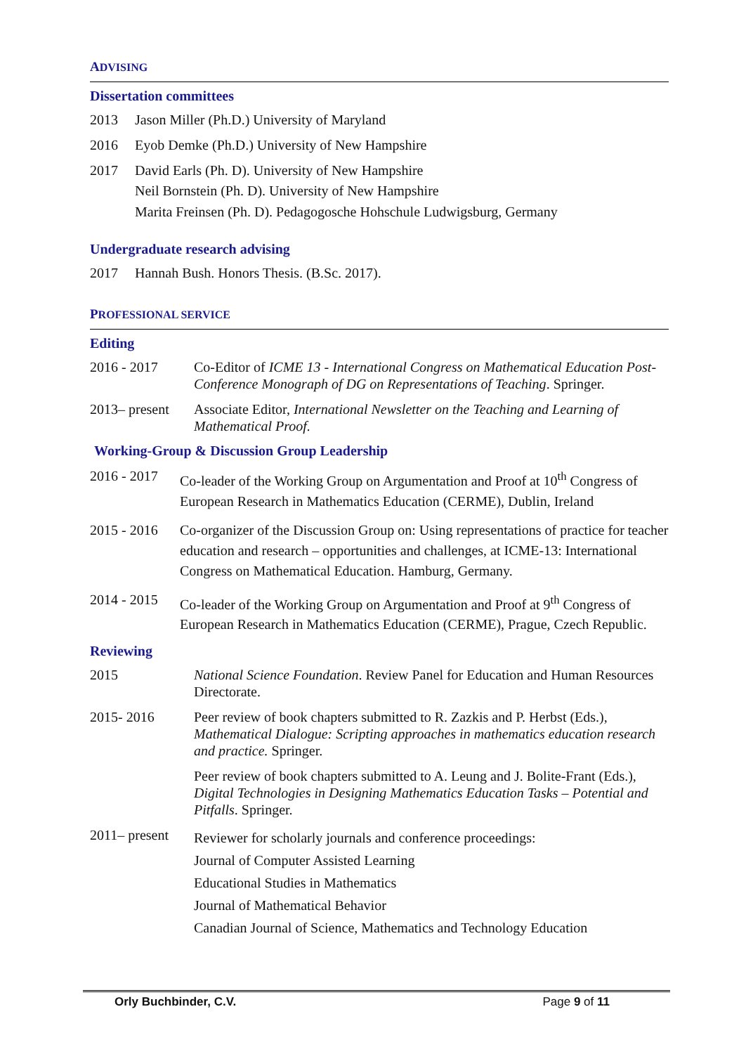ADVISING
Dissertation committees
2013 Jason Miller (Ph.D.) University of Maryland
2016 Eyob Demke (Ph.D.) University of New Hampshire
2017 David Earls (Ph. D). University of New Hampshire
Neil Bornstein (Ph. D). University of New Hampshire
Marita Freinsen (Ph. D). Pedagogosche Hohschule Ludwigsburg, Germany
Undergraduate research advising
2017 Hannah Bush. Honors Thesis. (B.Sc. 2017).
PROFESSIONAL SERVICE
Editing
2016 - 2017 Co-Editor of ICME 13 - International Congress on Mathematical Education Post-Conference Monograph of DG on Representations of Teaching. Springer.
2013– present
Associate Editor, International Newsletter on the Teaching and Learning of Mathematical Proof.
Working-Group & Discussion Group Leadership
2016 - 2017
Co-leader of the Working Group on Argumentation and Proof at 10<sup>th</sup> Congress of European Research in Mathematics Education (CERME), Dublin, Ireland
2015 - 2016
Co-organizer of the Discussion Group on: Using representations of practice for teacher education and research – opportunities and challenges, at ICME-13: International Congress on Mathematical Education. Hamburg, Germany.
2014 - 2015
Co-leader of the Working Group on Argumentation and Proof at 9<sup>th</sup> Congress of European Research in Mathematics Education (CERME), Prague, Czech Republic.
Reviewing
2015 National Science Foundation. Review Panel for Education and Human Resources Directorate.
2015- 2016 Peer review of book chapters submitted to R. Zazkis and P. Herbst (Eds.), Mathematical Dialogue: Scripting approaches in mathematics education research and practice. Springer.
Peer review of book chapters submitted to A. Leung and J. Bolite-Frant (Eds.), Digital Technologies in Designing Mathematics Education Tasks – Potential and Pitfalls. Springer.
2011– present
Reviewer for scholarly journals and conference proceedings:
Journal of Computer Assisted Learning
Educational Studies in Mathematics
Journal of Mathematical Behavior
Canadian Journal of Science, Mathematics and Technology Education
Orly Buchbinder, C.V. Page 9 of 11